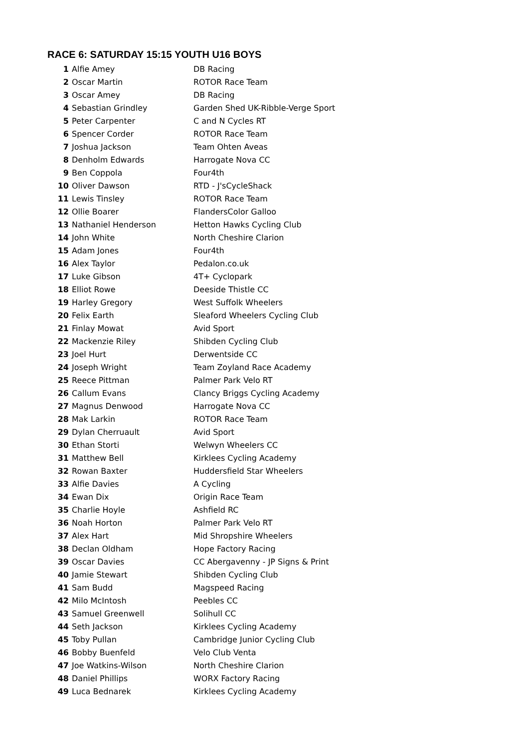RACE 6: SATURDAY 15:15 YOUTH U16 BOYS
| 1 | Alfie Amey | DB Racing |
| 2 | Oscar Martin | ROTOR Race Team |
| 3 | Oscar Amey | DB Racing |
| 4 | Sebastian Grindley | Garden Shed UK-Ribble-Verge Sport |
| 5 | Peter Carpenter | C and N Cycles RT |
| 6 | Spencer Corder | ROTOR Race Team |
| 7 | Joshua Jackson | Team Ohten Aveas |
| 8 | Denholm Edwards | Harrogate Nova CC |
| 9 | Ben Coppola | Four4th |
| 10 | Oliver Dawson | RTD - J'sCycleShack |
| 11 | Lewis Tinsley | ROTOR Race Team |
| 12 | Ollie Boarer | FlandersColor Galloo |
| 13 | Nathaniel Henderson | Hetton Hawks Cycling Club |
| 14 | John White | North Cheshire Clarion |
| 15 | Adam Jones | Four4th |
| 16 | Alex Taylor | Pedalon.co.uk |
| 17 | Luke Gibson | 4T+ Cyclopark |
| 18 | Elliot Rowe | Deeside Thistle CC |
| 19 | Harley Gregory | West Suffolk Wheelers |
| 20 | Felix Earth | Sleaford Wheelers Cycling Club |
| 21 | Finlay Mowat | Avid Sport |
| 22 | Mackenzie Riley | Shibden Cycling Club |
| 23 | Joel Hurt | Derwentside CC |
| 24 | Joseph Wright | Team Zoyland Race Academy |
| 25 | Reece Pittman | Palmer Park Velo RT |
| 26 | Callum Evans | Clancy Briggs Cycling Academy |
| 27 | Magnus Denwood | Harrogate Nova CC |
| 28 | Mak Larkin | ROTOR Race Team |
| 29 | Dylan Cherruault | Avid Sport |
| 30 | Ethan Storti | Welwyn Wheelers CC |
| 31 | Matthew Bell | Kirklees Cycling Academy |
| 32 | Rowan Baxter | Huddersfield Star Wheelers |
| 33 | Alfie Davies | A Cycling |
| 34 | Ewan Dix | Origin Race Team |
| 35 | Charlie Hoyle | Ashfield RC |
| 36 | Noah Horton | Palmer Park Velo RT |
| 37 | Alex Hart | Mid Shropshire Wheelers |
| 38 | Declan Oldham | Hope Factory Racing |
| 39 | Oscar Davies | CC Abergavenny - JP Signs & Print |
| 40 | Jamie Stewart | Shibden Cycling Club |
| 41 | Sam Budd | Magspeed Racing |
| 42 | Milo McIntosh | Peebles CC |
| 43 | Samuel Greenwell | Solihull CC |
| 44 | Seth Jackson | Kirklees Cycling Academy |
| 45 | Toby Pullan | Cambridge Junior Cycling Club |
| 46 | Bobby Buenfeld | Velo Club Venta |
| 47 | Joe Watkins-Wilson | North Cheshire Clarion |
| 48 | Daniel Phillips | WORX Factory Racing |
| 49 | Luca Bednarek | Kirklees Cycling Academy |